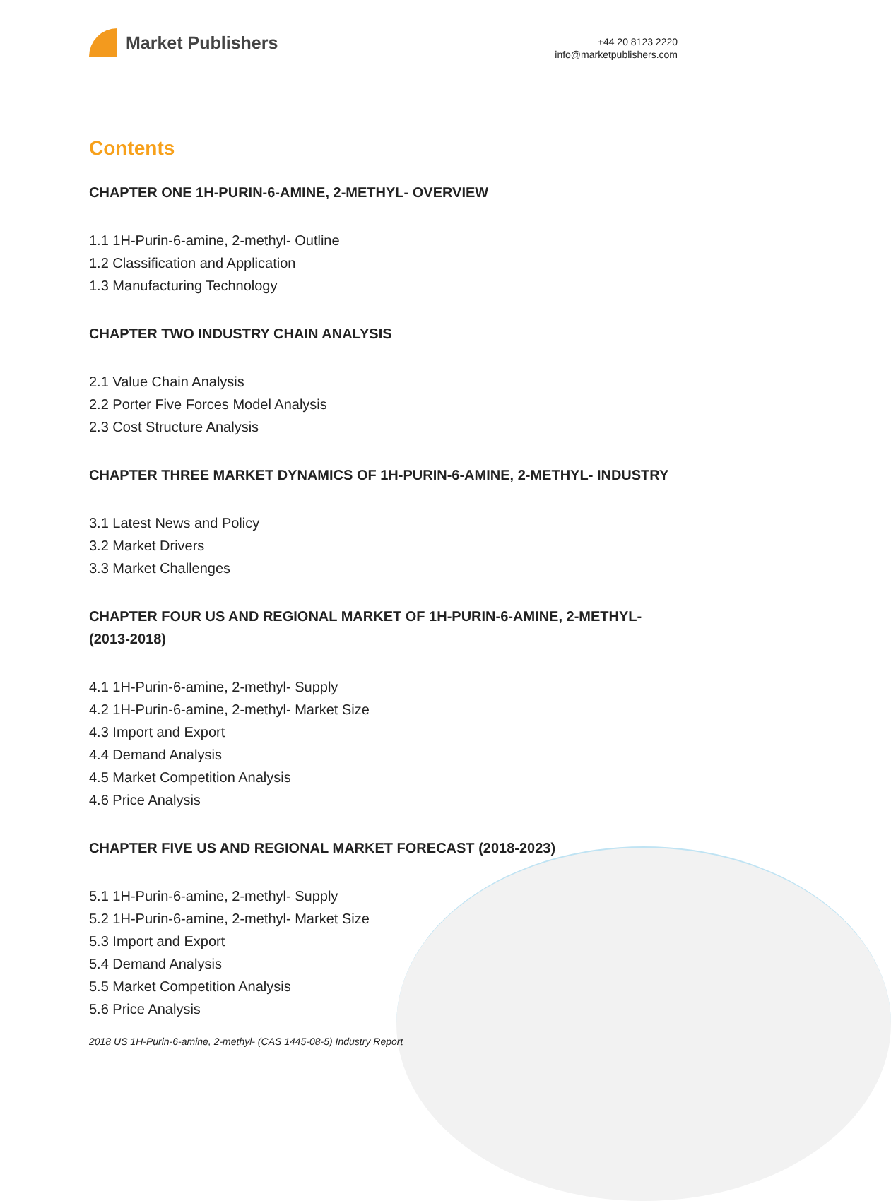Market Publishers
+44 20 8123 2220
info@marketpublishers.com
Contents
CHAPTER ONE 1H-PURIN-6-AMINE, 2-METHYL- OVERVIEW
1.1 1H-Purin-6-amine, 2-methyl- Outline
1.2 Classification and Application
1.3 Manufacturing Technology
CHAPTER TWO INDUSTRY CHAIN ANALYSIS
2.1 Value Chain Analysis
2.2 Porter Five Forces Model Analysis
2.3 Cost Structure Analysis
CHAPTER THREE MARKET DYNAMICS OF 1H-PURIN-6-AMINE, 2-METHYL- INDUSTRY
3.1 Latest News and Policy
3.2 Market Drivers
3.3 Market Challenges
CHAPTER FOUR US AND REGIONAL MARKET OF 1H-PURIN-6-AMINE, 2-METHYL- (2013-2018)
4.1 1H-Purin-6-amine, 2-methyl- Supply
4.2 1H-Purin-6-amine, 2-methyl- Market Size
4.3 Import and Export
4.4 Demand Analysis
4.5 Market Competition Analysis
4.6 Price Analysis
CHAPTER FIVE US AND REGIONAL MARKET FORECAST (2018-2023)
5.1 1H-Purin-6-amine, 2-methyl- Supply
5.2 1H-Purin-6-amine, 2-methyl- Market Size
5.3 Import and Export
5.4 Demand Analysis
5.5 Market Competition Analysis
5.6 Price Analysis
2018 US 1H-Purin-6-amine, 2-methyl- (CAS 1445-08-5) Industry Report